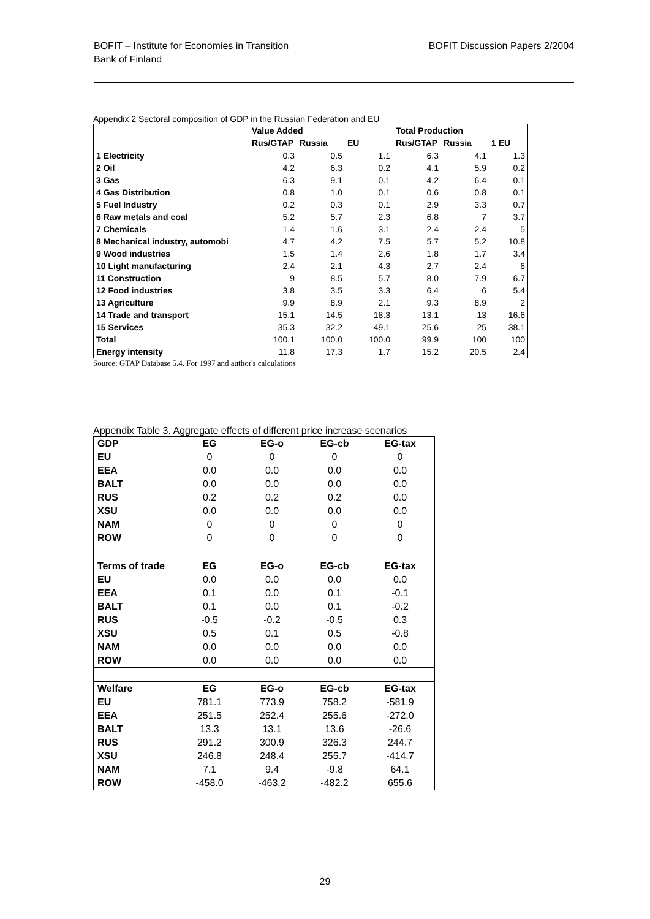BOFIT – Institute for Economies in Transition
Bank of Finland
BOFIT Discussion Papers 2/2004
Appendix 2 Sectoral composition of GDP in the Russian Federation and EU
| | Value Added | | | Total Production | | |
| --- | --- | --- | --- | --- | --- | --- |
| | Rus/GTAP | Russia | EU | Rus/GTAP | Russia | 1 EU |
| 1 Electricity | 0.3 | 0.5 | 1.1 | 6.3 | 4.1 | 1.3 |
| 2 Oil | 4.2 | 6.3 | 0.2 | 4.1 | 5.9 | 0.2 |
| 3 Gas | 6.3 | 9.1 | 0.1 | 4.2 | 6.4 | 0.1 |
| 4 Gas Distribution | 0.8 | 1.0 | 0.1 | 0.6 | 0.8 | 0.1 |
| 5 Fuel Industry | 0.2 | 0.3 | 0.1 | 2.9 | 3.3 | 0.7 |
| 6 Raw metals and coal | 5.2 | 5.7 | 2.3 | 6.8 | 7 | 3.7 |
| 7 Chemicals | 1.4 | 1.6 | 3.1 | 2.4 | 2.4 | 5 |
| 8 Mechanical industry, automobi | 4.7 | 4.2 | 7.5 | 5.7 | 5.2 | 10.8 |
| 9 Wood industries | 1.5 | 1.4 | 2.6 | 1.8 | 1.7 | 3.4 |
| 10 Light manufacturing | 2.4 | 2.1 | 4.3 | 2.7 | 2.4 | 6 |
| 11 Construction | 9 | 8.5 | 5.7 | 8.0 | 7.9 | 6.7 |
| 12 Food industries | 3.8 | 3.5 | 3.3 | 6.4 | 6 | 5.4 |
| 13 Agriculture | 9.9 | 8.9 | 2.1 | 9.3 | 8.9 | 2 |
| 14 Trade and transport | 15.1 | 14.5 | 18.3 | 13.1 | 13 | 16.6 |
| 15 Services | 35.3 | 32.2 | 49.1 | 25.6 | 25 | 38.1 |
| Total | 100.1 | 100.0 | 100.0 | 99.9 | 100 | 100 |
| Energy intensity | 11.8 | 17.3 | 1.7 | 15.2 | 20.5 | 2.4 |
Source: GTAP Database 5.4. For 1997 and author's calculations
Appendix Table 3. Aggregate effects of different price increase scenarios
| GDP | EG | EG-o | EG-cb | EG-tax |
| EU | 0 | 0 | 0 | 0 |
| EEA | 0.0 | 0.0 | 0.0 | 0.0 |
| BALT | 0.0 | 0.0 | 0.0 | 0.0 |
| RUS | 0.2 | 0.2 | 0.2 | 0.0 |
| XSU | 0.0 | 0.0 | 0.0 | 0.0 |
| NAM | 0 | 0 | 0 | 0 |
| ROW | 0 | 0 | 0 | 0 |
| Terms of trade | EG | EG-o | EG-cb | EG-tax |
| EU | 0.0 | 0.0 | 0.0 | 0.0 |
| EEA | 0.1 | 0.0 | 0.1 | -0.1 |
| BALT | 0.1 | 0.0 | 0.1 | -0.2 |
| RUS | -0.5 | -0.2 | -0.5 | 0.3 |
| XSU | 0.5 | 0.1 | 0.5 | -0.8 |
| NAM | 0.0 | 0.0 | 0.0 | 0.0 |
| ROW | 0.0 | 0.0 | 0.0 | 0.0 |
| Welfare | EG | EG-o | EG-cb | EG-tax |
| EU | 781.1 | 773.9 | 758.2 | -581.9 |
| EEA | 251.5 | 252.4 | 255.6 | -272.0 |
| BALT | 13.3 | 13.1 | 13.6 | -26.6 |
| RUS | 291.2 | 300.9 | 326.3 | 244.7 |
| XSU | 246.8 | 248.4 | 255.7 | -414.7 |
| NAM | 7.1 | 9.4 | -9.8 | 64.1 |
| ROW | -458.0 | -463.2 | -482.2 | 655.6 |
29